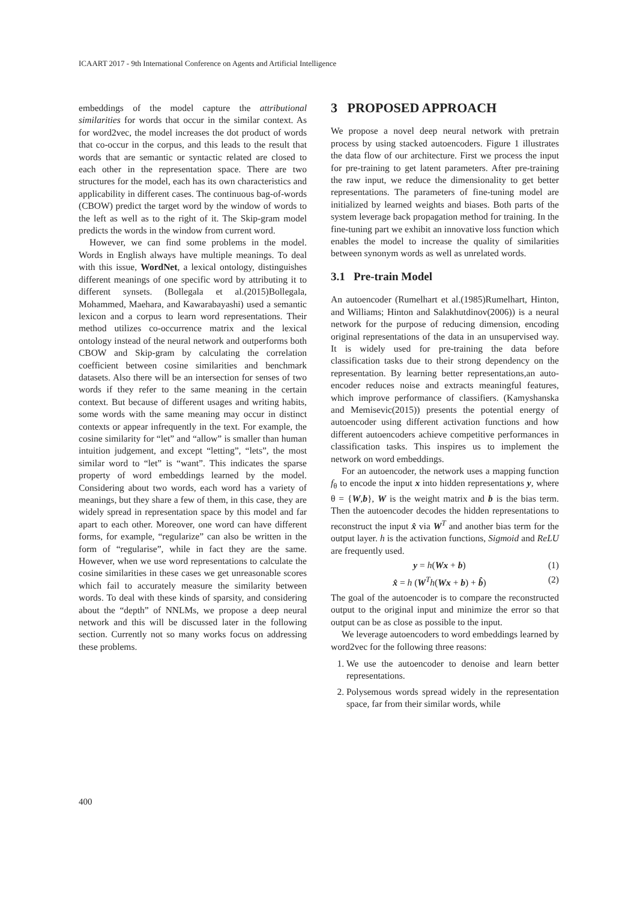ICAART 2017 - 9th International Conference on Agents and Artificial Intelligence
embeddings of the model capture the attributional similarities for words that occur in the similar context. As for word2vec, the model increases the dot product of words that co-occur in the corpus, and this leads to the result that words that are semantic or syntactic related are closed to each other in the representation space. There are two structures for the model, each has its own characteristics and applicability in different cases. The continuous bag-of-words (CBOW) predict the target word by the window of words to the left as well as to the right of it. The Skip-gram model predicts the words in the window from current word.
However, we can find some problems in the model. Words in English always have multiple meanings. To deal with this issue, WordNet, a lexical ontology, distinguishes different meanings of one specific word by attributing it to different synsets. (Bollegala et al.(2015)Bollegala, Mohammed, Maehara, and Kawarabayashi) used a semantic lexicon and a corpus to learn word representations. Their method utilizes co-occurrence matrix and the lexical ontology instead of the neural network and outperforms both CBOW and Skip-gram by calculating the correlation coefficient between cosine similarities and benchmark datasets. Also there will be an intersection for senses of two words if they refer to the same meaning in the certain context. But because of different usages and writing habits, some words with the same meaning may occur in distinct contexts or appear infrequently in the text. For example, the cosine similarity for “let” and “allow” is smaller than human intuition judgement, and except “letting”, “lets”, the most similar word to “let” is “want”. This indicates the sparse property of word embeddings learned by the model. Considering about two words, each word has a variety of meanings, but they share a few of them, in this case, they are widely spread in representation space by this model and far apart to each other. Moreover, one word can have different forms, for example, “regularize” can also be written in the form of “regularise”, while in fact they are the same. However, when we use word representations to calculate the cosine similarities in these cases we get unreasonable scores which fail to accurately measure the similarity between words. To deal with these kinds of sparsity, and considering about the “depth” of NNLMs, we propose a deep neural network and this will be discussed later in the following section. Currently not so many works focus on addressing these problems.
3 PROPOSED APPROACH
We propose a novel deep neural network with pretrain process by using stacked autoencoders. Figure 1 illustrates the data flow of our architecture. First we process the input for pre-training to get latent parameters. After pre-training the raw input, we reduce the dimensionality to get better representations. The parameters of fine-tuning model are initialized by learned weights and biases. Both parts of the system leverage back propagation method for training. In the fine-tuning part we exhibit an innovative loss function which enables the model to increase the quality of similarities between synonym words as well as unrelated words.
3.1 Pre-train Model
An autoencoder (Rumelhart et al.(1985)Rumelhart, Hinton, and Williams; Hinton and Salakhutdinov(2006)) is a neural network for the purpose of reducing dimension, encoding original representations of the data in an unsupervised way. It is widely used for pre-training the data before classification tasks due to their strong dependency on the representation. By learning better representations,an auto-encoder reduces noise and extracts meaningful features, which improve performance of classifiers. (Kamyshanska and Memisevic(2015)) presents the potential energy of autoencoder using different activation functions and how different autoencoders achieve competitive performances in classification tasks. This inspires us to implement the network on word embeddings.
For an autoencoder, the network uses a mapping function f<sub>θ</sub> to encode the input x into hidden representations y, where θ = {W,b}, W is the weight matrix and b is the bias term. Then the autoencoder decodes the hidden representations to reconstruct the input x̂ via W<sup>T</sup> and another bias term for the output layer. h is the activation functions, Sigmoid and ReLU are frequently used.
y = h(Wx + b) (1)
x̂ = h (W<sup>T</sup>h(Wx + b) + b̂) (2)
The goal of the autoencoder is to compare the reconstructed output to the original input and minimize the error so that output can be as close as possible to the input.
We leverage autoencoders to word embeddings learned by word2vec for the following three reasons:
1. We use the autoencoder to denoise and learn better representations.
2. Polysemous words spread widely in the representation space, far from their similar words, while
400